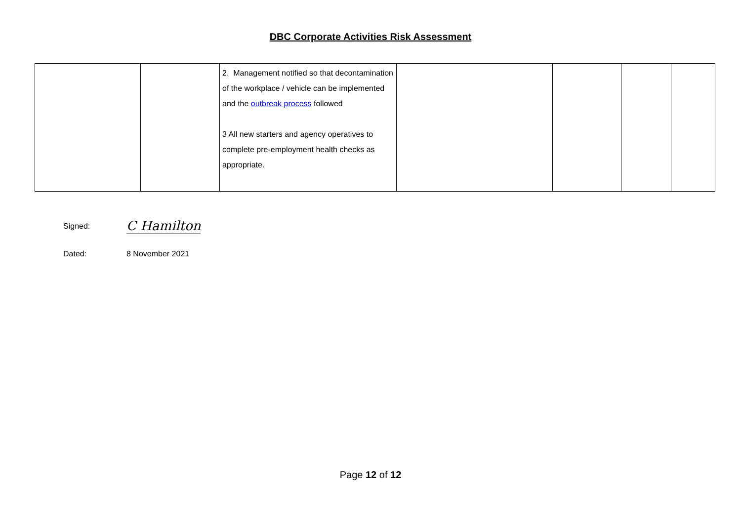DBC Corporate Activities Risk Assessment
| | | 2. Management notified so that decontamination of the workplace / vehicle can be implemented and the outbreak process followed 3 All new starters and agency operatives to complete pre-employment health checks as appropriate. | | | | |
Signed: C Hamilton
Dated: 8 November 2021
Page 12 of 12